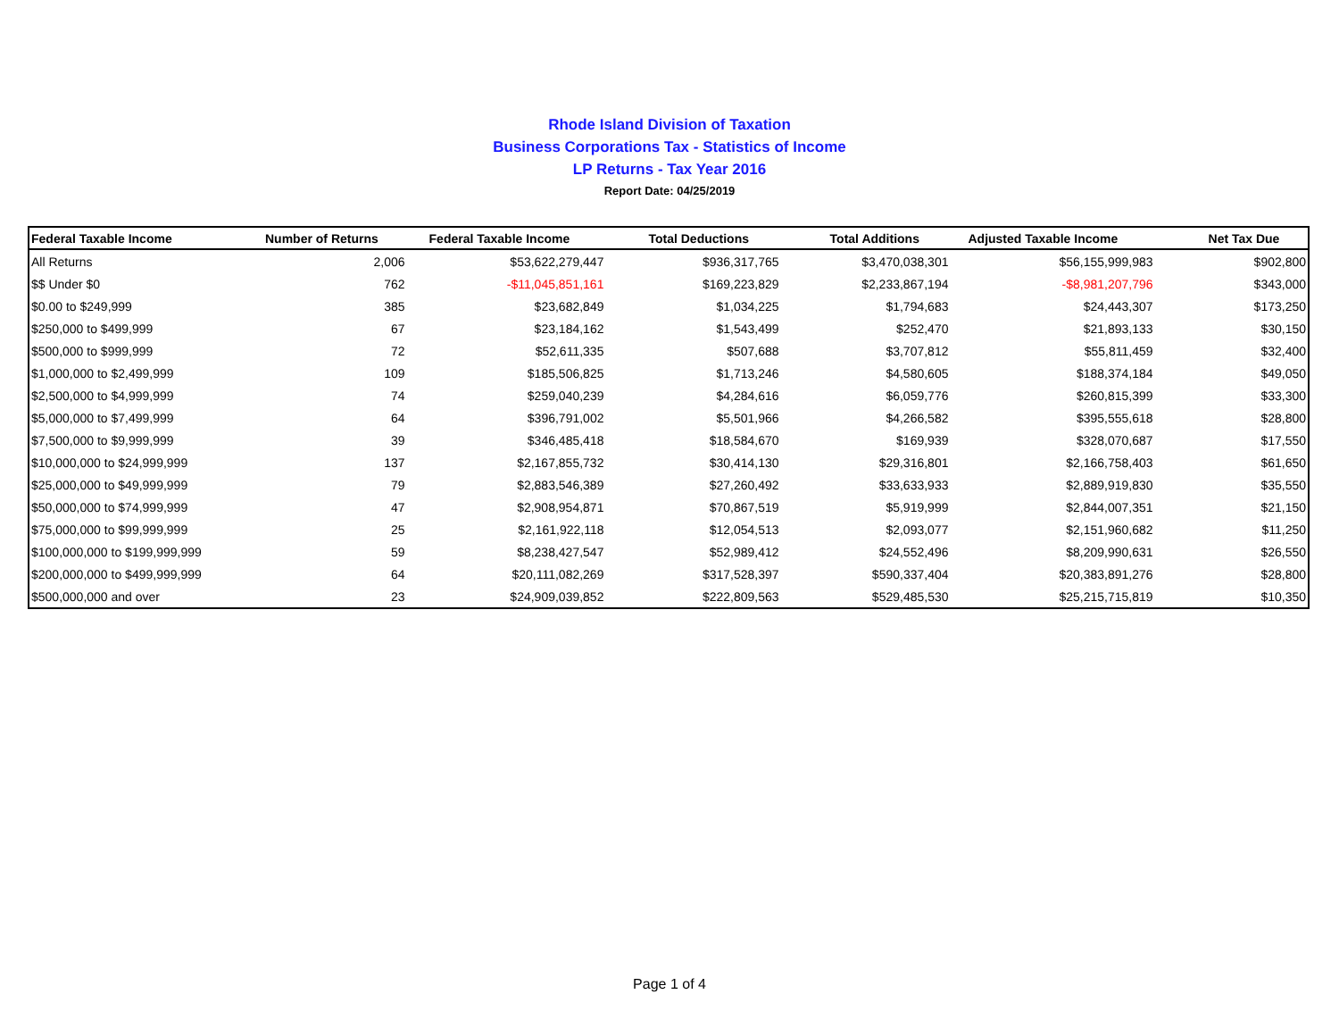Rhode Island Division of Taxation
Business Corporations Tax - Statistics of Income
LP Returns - Tax Year 2016
Report Date: 04/25/2019
| Federal Taxable Income | Number of Returns | Federal Taxable Income | Total Deductions | Total Additions | Adjusted Taxable Income | Net Tax Due |
| --- | --- | --- | --- | --- | --- | --- |
| All Returns | 2,006 | $53,622,279,447 | $936,317,765 | $3,470,038,301 | $56,155,999,983 | $902,800 |
| $$ Under $0 | 762 | -$11,045,851,161 | $169,223,829 | $2,233,867,194 | -$8,981,207,796 | $343,000 |
| $0.00 to $249,999 | 385 | $23,682,849 | $1,034,225 | $1,794,683 | $24,443,307 | $173,250 |
| $250,000 to $499,999 | 67 | $23,184,162 | $1,543,499 | $252,470 | $21,893,133 | $30,150 |
| $500,000 to $999,999 | 72 | $52,611,335 | $507,688 | $3,707,812 | $55,811,459 | $32,400 |
| $1,000,000 to $2,499,999 | 109 | $185,506,825 | $1,713,246 | $4,580,605 | $188,374,184 | $49,050 |
| $2,500,000 to $4,999,999 | 74 | $259,040,239 | $4,284,616 | $6,059,776 | $260,815,399 | $33,300 |
| $5,000,000 to $7,499,999 | 64 | $396,791,002 | $5,501,966 | $4,266,582 | $395,555,618 | $28,800 |
| $7,500,000 to $9,999,999 | 39 | $346,485,418 | $18,584,670 | $169,939 | $328,070,687 | $17,550 |
| $10,000,000 to $24,999,999 | 137 | $2,167,855,732 | $30,414,130 | $29,316,801 | $2,166,758,403 | $61,650 |
| $25,000,000 to $49,999,999 | 79 | $2,883,546,389 | $27,260,492 | $33,633,933 | $2,889,919,830 | $35,550 |
| $50,000,000 to $74,999,999 | 47 | $2,908,954,871 | $70,867,519 | $5,919,999 | $2,844,007,351 | $21,150 |
| $75,000,000 to $99,999,999 | 25 | $2,161,922,118 | $12,054,513 | $2,093,077 | $2,151,960,682 | $11,250 |
| $100,000,000 to $199,999,999 | 59 | $8,238,427,547 | $52,989,412 | $24,552,496 | $8,209,990,631 | $26,550 |
| $200,000,000 to $499,999,999 | 64 | $20,111,082,269 | $317,528,397 | $590,337,404 | $20,383,891,276 | $28,800 |
| $500,000,000 and over | 23 | $24,909,039,852 | $222,809,563 | $529,485,530 | $25,215,715,819 | $10,350 |
Page 1 of 4